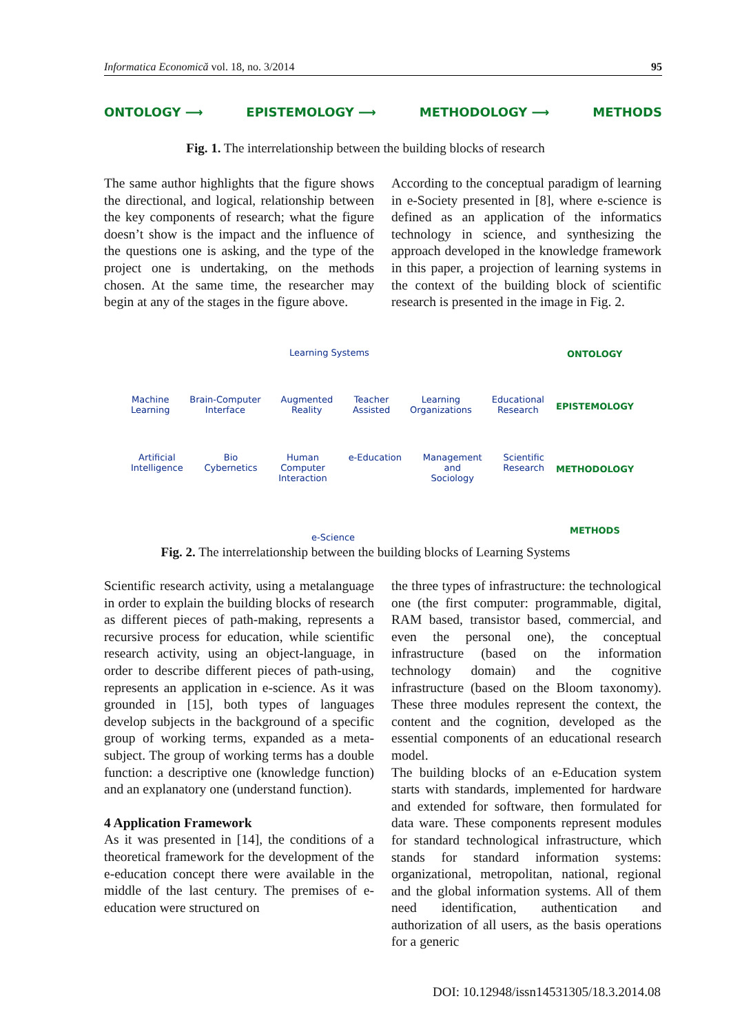Informatica Economică vol. 18, no. 3/2014 95
ONTOLOGY ⟶ EPISTEMOLOGY ⟶ METHODOLOGY ⟶ METHODS
Fig. 1. The interrelationship between the building blocks of research
The same author highlights that the figure shows the directional, and logical, relationship between the key components of research; what the figure doesn’t show is the impact and the influence of the questions one is asking, and the type of the project one is undertaking, on the methods chosen. At the same time, the researcher may begin at any of the stages in the figure above.
According to the conceptual paradigm of learning in e-Society presented in [8], where e-science is defined as an application of the informatics technology in science, and synthesizing the approach developed in the knowledge framework in this paper, a projection of learning systems in the context of the building block of scientific research is presented in the image in Fig. 2.
Learning Systems ONTOLOGY
Machine
Learning Brain-Computer
Interface Augmented
Reality Teacher
Assisted Learning
Organizations Educational
Research
EPISTEMOLOGY
Artificial
Intelligence Bio
Cybernetics Human
Computer
Interaction e-Education Management
and
Sociology Scientific
Research
METHODOLOGY
METHODS
e-Science
Fig. 2. The interrelationship between the building blocks of Learning Systems
Scientific research activity, using a metalanguage in order to explain the building blocks of research as different pieces of path-making, represents a recursive process for education, while scientific research activity, using an object-language, in order to describe different pieces of path-using, represents an application in e-science. As it was grounded in [15], both types of languages develop subjects in the background of a specific group of working terms, expanded as a meta-subject. The group of working terms has a double function: a descriptive one (knowledge function) and an explanatory one (understand function).
4 Application Framework
As it was presented in [14], the conditions of a theoretical framework for the development of the e-education concept there were available in the middle of the last century. The premises of e-education were structured on
the three types of infrastructure: the technological one (the first computer: programmable, digital, RAM based, transistor based, commercial, and even the personal one), the conceptual infrastructure (based on the information technology domain) and the cognitive infrastructure (based on the Bloom taxonomy). These three modules represent the context, the content and the cognition, developed as the essential components of an educational research model.
The building blocks of an e-Education system starts with standards, implemented for hardware and extended for software, then formulated for data ware. These components represent modules for standard technological infrastructure, which stands for standard information systems: organizational, metropolitan, national, regional and the global information systems. All of them need identification, authentication and authorization of all users, as the basis operations for a generic
DOI: 10.12948/issn14531305/18.3.2014.08